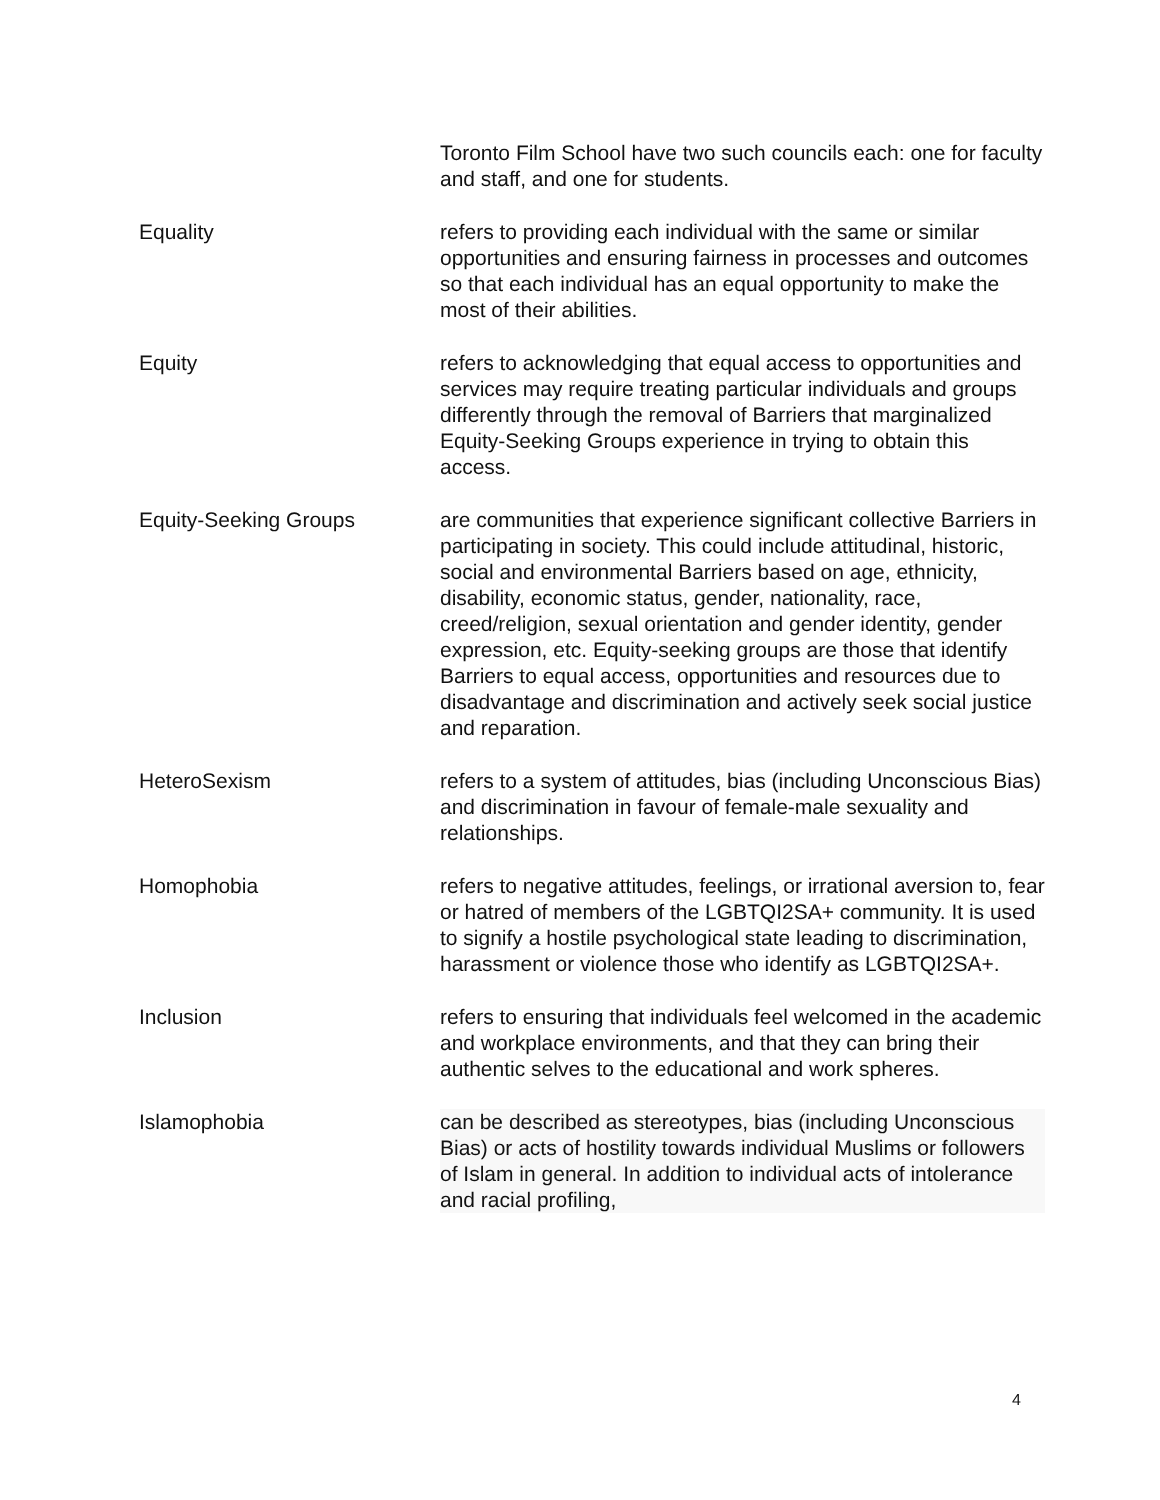Toronto Film School have two such councils each: one for faculty and staff, and one for students.
Equality refers to providing each individual with the same or similar opportunities and ensuring fairness in processes and outcomes so that each individual has an equal opportunity to make the most of their abilities.
Equity refers to acknowledging that equal access to opportunities and services may require treating particular individuals and groups differently through the removal of Barriers that marginalized Equity-Seeking Groups experience in trying to obtain this access.
Equity-Seeking Groups are communities that experience significant collective Barriers in participating in society. This could include attitudinal, historic, social and environmental Barriers based on age, ethnicity, disability, economic status, gender, nationality, race, creed/religion, sexual orientation and gender identity, gender expression, etc. Equity-seeking groups are those that identify Barriers to equal access, opportunities and resources due to disadvantage and discrimination and actively seek social justice and reparation.
HeteroSexism refers to a system of attitudes, bias (including Unconscious Bias) and discrimination in favour of female-male sexuality and relationships.
Homophobia refers to negative attitudes, feelings, or irrational aversion to, fear or hatred of members of the LGBTQI2SA+ community. It is used to signify a hostile psychological state leading to discrimination, harassment or violence those who identify as LGBTQI2SA+.
Inclusion refers to ensuring that individuals feel welcomed in the academic and workplace environments, and that they can bring their authentic selves to the educational and work spheres.
Islamophobia can be described as stereotypes, bias (including Unconscious Bias) or acts of hostility towards individual Muslims or followers of Islam in general. In addition to individual acts of intolerance and racial profiling,
4